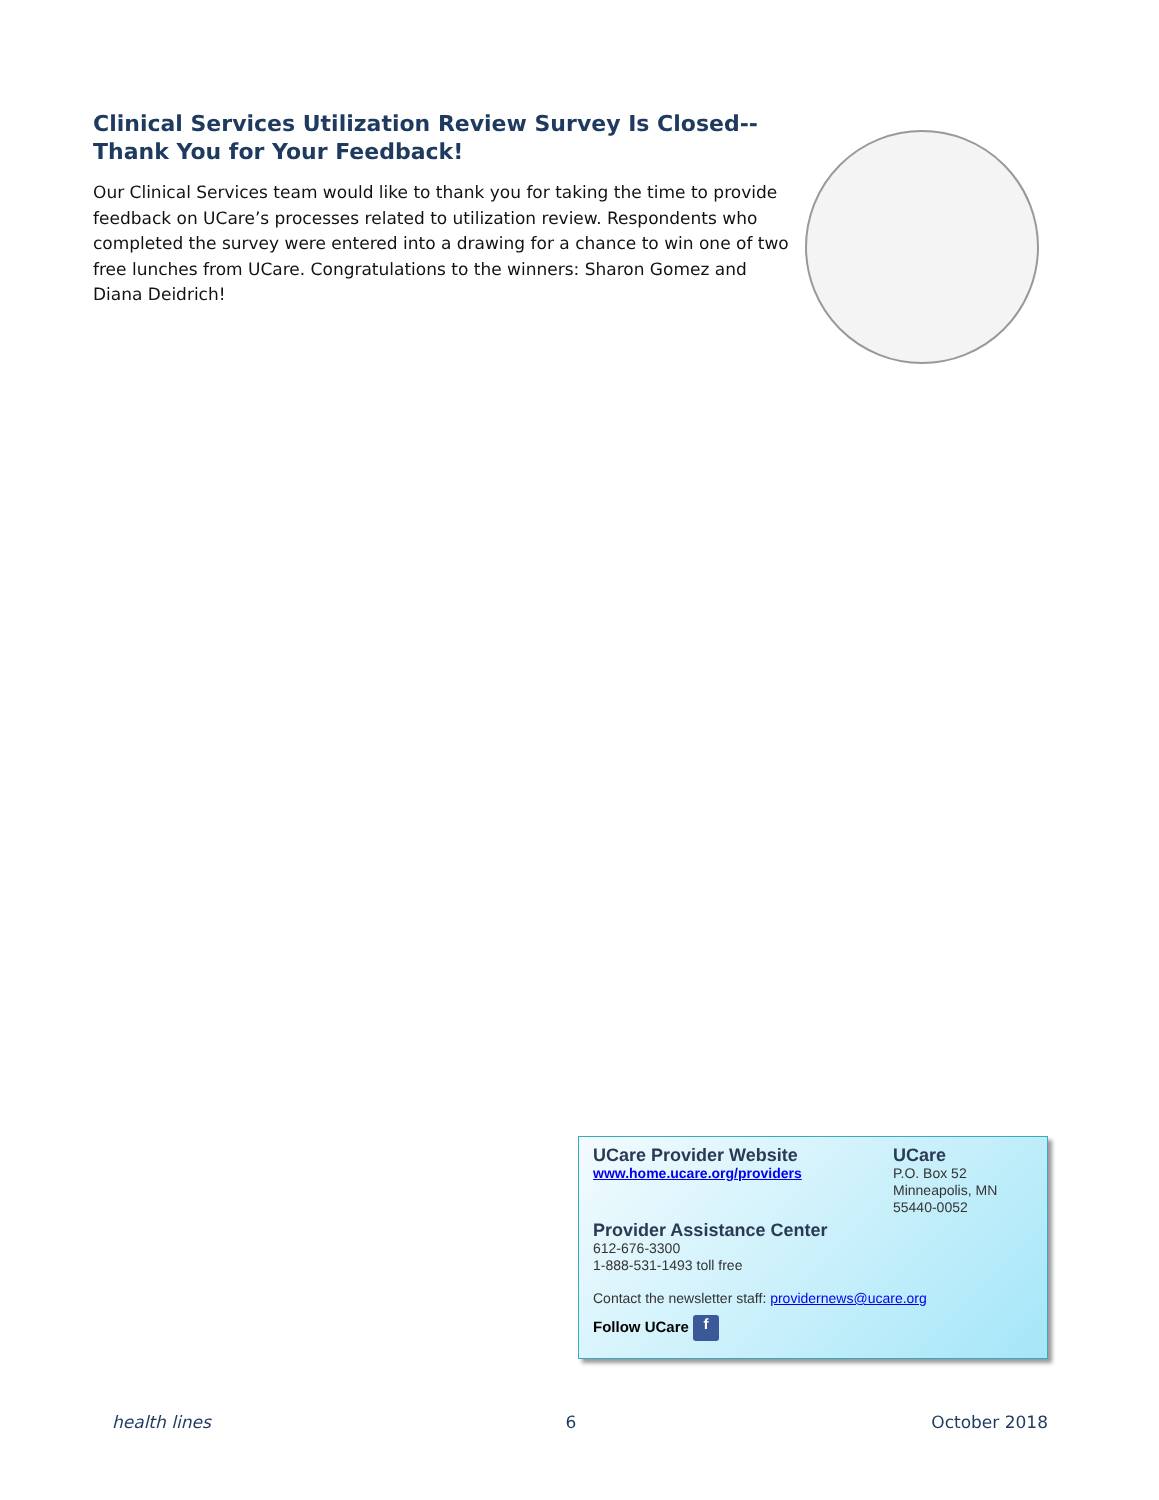Clinical Services Utilization Review Survey Is Closed--
Thank You for Your Feedback!
Our Clinical Services team would like to thank you for taking the time to provide feedback on UCare’s processes related to utilization review. Respondents who completed the survey were entered into a drawing for a chance to win one of two free lunches from UCare. Congratulations to the winners: Sharon Gomez and Diana Deidrich!
UCare Provider Website
www.home.ucare.org/providers
UCare
P.O. Box 52
Minneapolis, MN
55440-0052
Provider Assistance Center
612-676-3300
1-888-531-1493 toll free
Contact the newsletter staff: providernews@ucare.org
Follow UCare f
health lines 6 October 2018